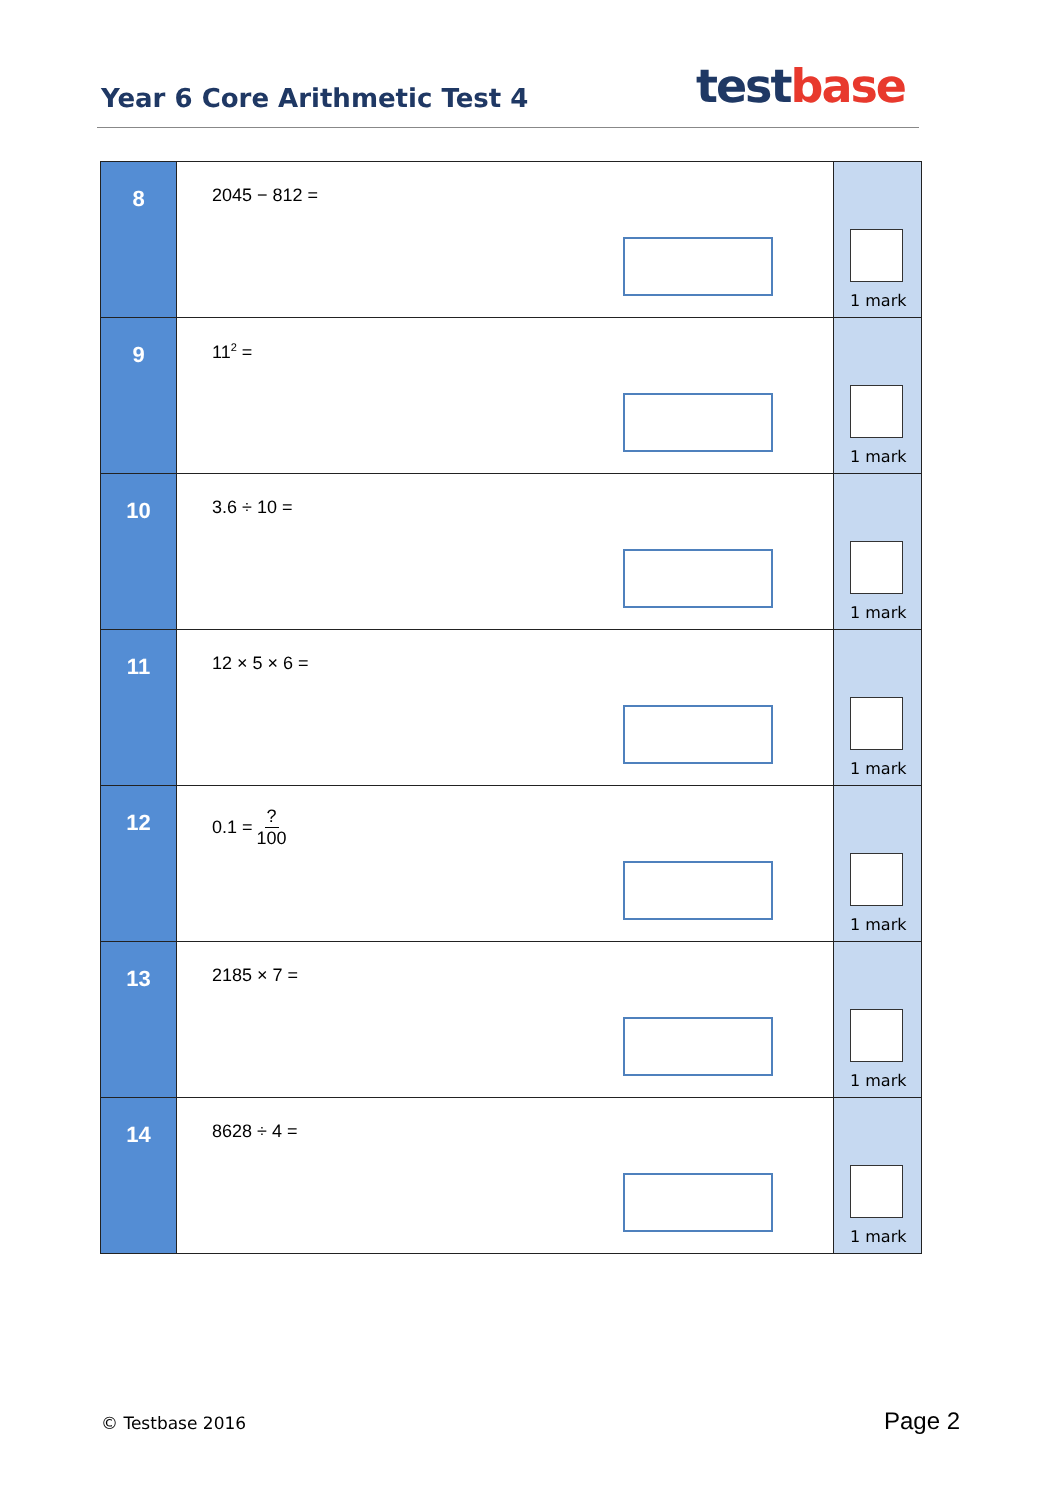Year 6 Core Arithmetic Test 4
test base
| 8 | 2045 − 812 = | 1 mark |
| 9 | 11<sup>2</sup> = | 1 mark |
| 10 | 3.6 ÷ 10 = | 1 mark |
| 11 | 12 × 5 × 6 = | 1 mark |
| 12 | 0.1 = ? 100 | 1 mark |
| 13 | 2185 × 7 = | 1 mark |
| 14 | 8628 ÷ 4 = | 1 mark |
© Testbase 2016 Page 2